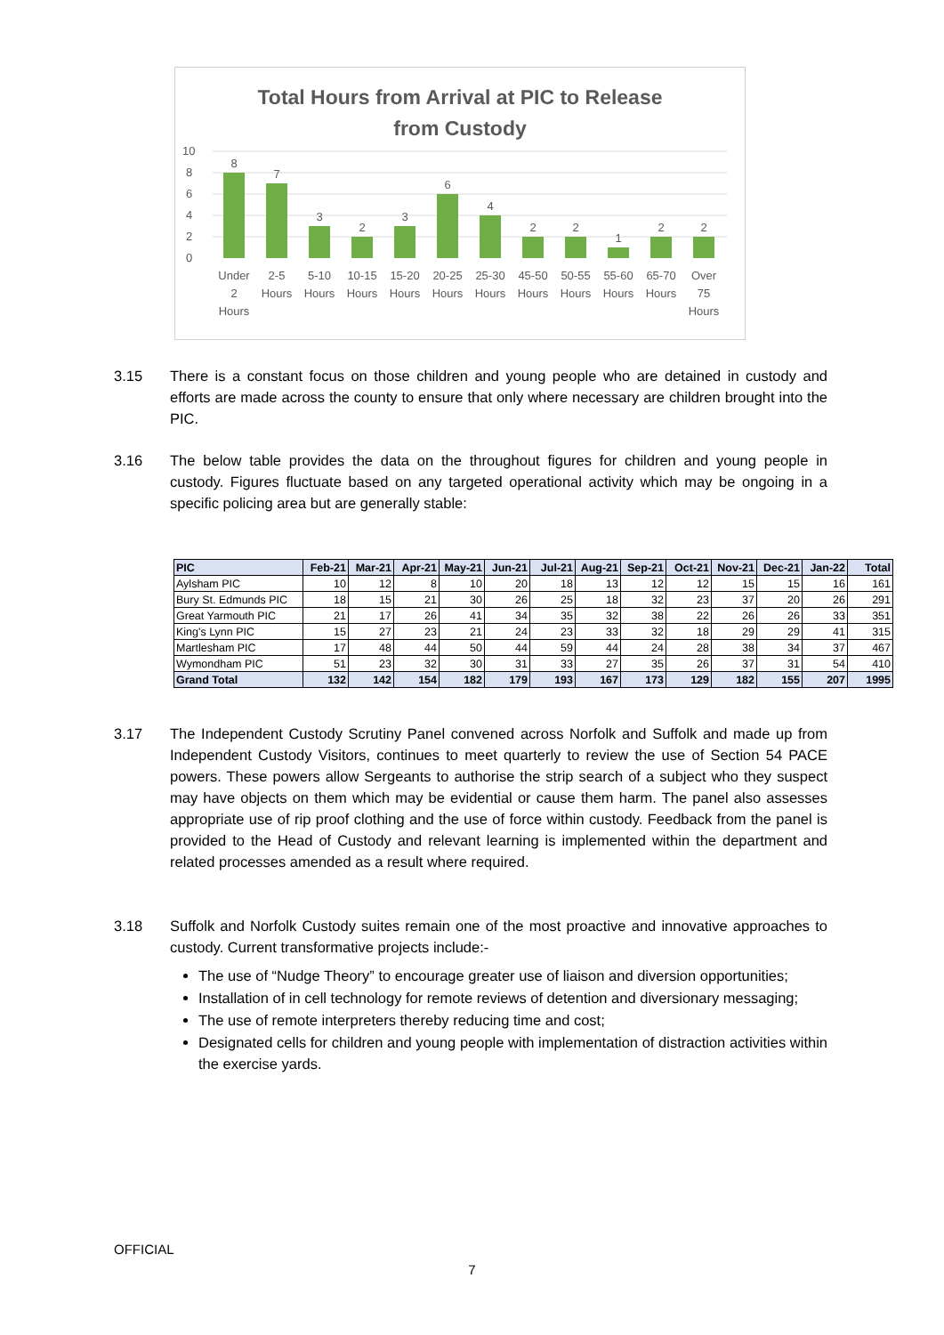Total Hours from Arrival at PIC to Release
from Custody
0
2
4
6
8
10
8
7
3
2
3
6
4
2
2
1
2
2
Under
2
Hours
2-5
Hours
5-10
Hours
10-15
Hours
15-20
Hours
20-25
Hours
25-30
Hours
45-50
Hours
50-55
Hours
55-60
Hours
65-70
Hours
Over
75
Hours
3.15 There is a constant focus on those children and young people who are detained in custody and efforts are made across the county to ensure that only where necessary are children brought into the PIC.
3.16 The below table provides the data on the throughout figures for children and young people in custody. Figures fluctuate based on any targeted operational activity which may be ongoing in a specific policing area but are generally stable:
| PIC | Feb-21 | Mar-21 | Apr-21 | May-21 | Jun-21 | Jul-21 | Aug-21 | Sep-21 | Oct-21 | Nov-21 | Dec-21 | Jan-22 | Total |
| --- | --- | --- | --- | --- | --- | --- | --- | --- | --- | --- | --- | --- | --- |
| Aylsham PIC | 10 | 12 | 8 | 10 | 20 | 18 | 13 | 12 | 12 | 15 | 15 | 16 | 161 |
| Bury St. Edmunds PIC | 18 | 15 | 21 | 30 | 26 | 25 | 18 | 32 | 23 | 37 | 20 | 26 | 291 |
| Great Yarmouth PIC | 21 | 17 | 26 | 41 | 34 | 35 | 32 | 38 | 22 | 26 | 26 | 33 | 351 |
| King's Lynn PIC | 15 | 27 | 23 | 21 | 24 | 23 | 33 | 32 | 18 | 29 | 29 | 41 | 315 |
| Martlesham PIC | 17 | 48 | 44 | 50 | 44 | 59 | 44 | 24 | 28 | 38 | 34 | 37 | 467 |
| Wymondham PIC | 51 | 23 | 32 | 30 | 31 | 33 | 27 | 35 | 26 | 37 | 31 | 54 | 410 |
| Grand Total | 132 | 142 | 154 | 182 | 179 | 193 | 167 | 173 | 129 | 182 | 155 | 207 | 1995 |
3.17 The Independent Custody Scrutiny Panel convened across Norfolk and Suffolk and made up from Independent Custody Visitors, continues to meet quarterly to review the use of Section 54 PACE powers. These powers allow Sergeants to authorise the strip search of a subject who they suspect may have objects on them which may be evidential or cause them harm. The panel also assesses appropriate use of rip proof clothing and the use of force within custody. Feedback from the panel is provided to the Head of Custody and relevant learning is implemented within the department and related processes amended as a result where required.
3.18 Suffolk and Norfolk Custody suites remain one of the most proactive and innovative approaches to custody. Current transformative projects include:-
The use of “Nudge Theory” to encourage greater use of liaison and diversion opportunities;
Installation of in cell technology for remote reviews of detention and diversionary messaging;
The use of remote interpreters thereby reducing time and cost;
Designated cells for children and young people with implementation of distraction activities within the exercise yards.
OFFICIAL
7